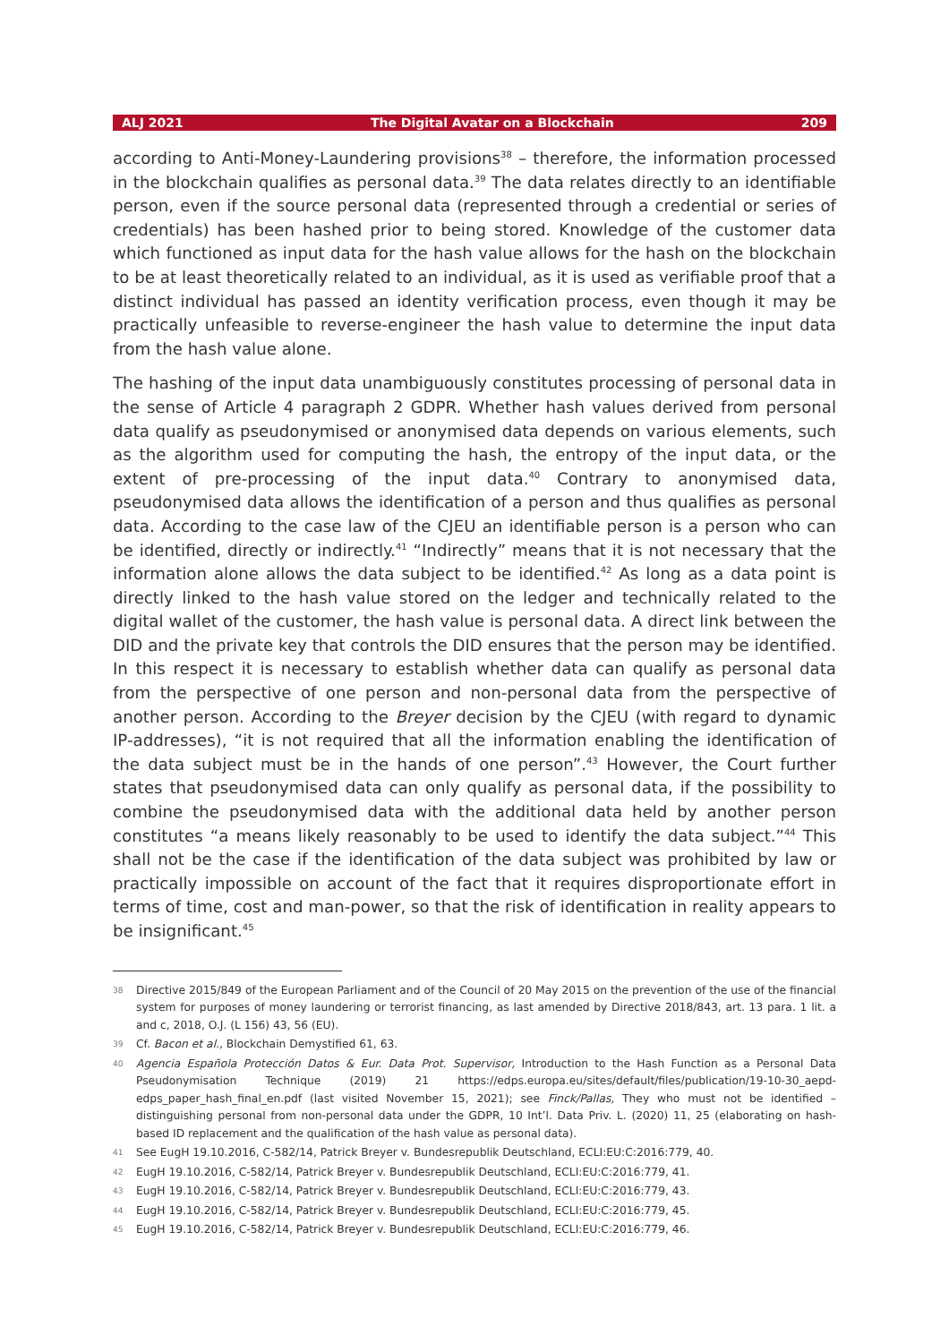ALJ 2021 The Digital Avatar on a Blockchain 209
according to Anti-Money-Laundering provisions<sup>38</sup> – therefore, the information processed in the blockchain qualifies as personal data.<sup>39</sup> The data relates directly to an identifiable person, even if the source personal data (represented through a credential or series of credentials) has been hashed prior to being stored. Knowledge of the customer data which functioned as input data for the hash value allows for the hash on the blockchain to be at least theoretically related to an individual, as it is used as verifiable proof that a distinct individual has passed an identity verification process, even though it may be practically unfeasible to reverse-engineer the hash value to determine the input data from the hash value alone.
The hashing of the input data unambiguously constitutes processing of personal data in the sense of Article 4 paragraph 2 GDPR. Whether hash values derived from personal data qualify as pseudonymised or anonymised data depends on various elements, such as the algorithm used for computing the hash, the entropy of the input data, or the extent of pre-processing of the input data.<sup>40</sup> Contrary to anonymised data, pseudonymised data allows the identification of a person and thus qualifies as personal data. According to the case law of the CJEU an identifiable person is a person who can be identified, directly or indirectly.<sup>41</sup> “Indirectly” means that it is not necessary that the information alone allows the data subject to be identified.<sup>42</sup> As long as a data point is directly linked to the hash value stored on the ledger and technically related to the digital wallet of the customer, the hash value is personal data. A direct link between the DID and the private key that controls the DID ensures that the person may be identified. In this respect it is necessary to establish whether data can qualify as personal data from the perspective of one person and non-personal data from the perspective of another person. According to the Breyer decision by the CJEU (with regard to dynamic IP-addresses), “it is not required that all the information enabling the identification of the data subject must be in the hands of one person”.<sup>43</sup> However, the Court further states that pseudonymised data can only qualify as personal data, if the possibility to combine the pseudonymised data with the additional data held by another person constitutes “a means likely reasonably to be used to identify the data subject.”<sup>44</sup> This shall not be the case if the identification of the data subject was prohibited by law or practically impossible on account of the fact that it requires disproportionate effort in terms of time, cost and man-power, so that the risk of identification in reality appears to be insignificant.<sup>45</sup>
38 Directive 2015/849 of the European Parliament and of the Council of 20 May 2015 on the prevention of the use of the financial system for purposes of money laundering or terrorist financing, as last amended by Directive 2018/843, art. 13 para. 1 lit. a and c, 2018, O.J. (L 156) 43, 56 (EU).
39 Cf. Bacon et al., Blockchain Demystified 61, 63.
40 Agencia Española Protección Datos & Eur. Data Prot. Supervisor, Introduction to the Hash Function as a Personal Data Pseudonymisation Technique (2019) 21 https://edps.europa.eu/sites/default/files/publication/19-10-30_aepd-edps_paper_hash_final_en.pdf (last visited November 15, 2021); see Finck/Pallas, They who must not be identified – distinguishing personal from non-personal data under the GDPR, 10 Int’l. Data Priv. L. (2020) 11, 25 (elaborating on hash-based ID replacement and the qualification of the hash value as personal data).
41 See EugH 19.10.2016, C-582/14, Patrick Breyer v. Bundesrepublik Deutschland, ECLI:EU:C:2016:779, 40.
42 EugH 19.10.2016, C-582/14, Patrick Breyer v. Bundesrepublik Deutschland, ECLI:EU:C:2016:779, 41.
43 EugH 19.10.2016, C-582/14, Patrick Breyer v. Bundesrepublik Deutschland, ECLI:EU:C:2016:779, 43.
44 EugH 19.10.2016, C-582/14, Patrick Breyer v. Bundesrepublik Deutschland, ECLI:EU:C:2016:779, 45.
45 EugH 19.10.2016, C-582/14, Patrick Breyer v. Bundesrepublik Deutschland, ECLI:EU:C:2016:779, 46.